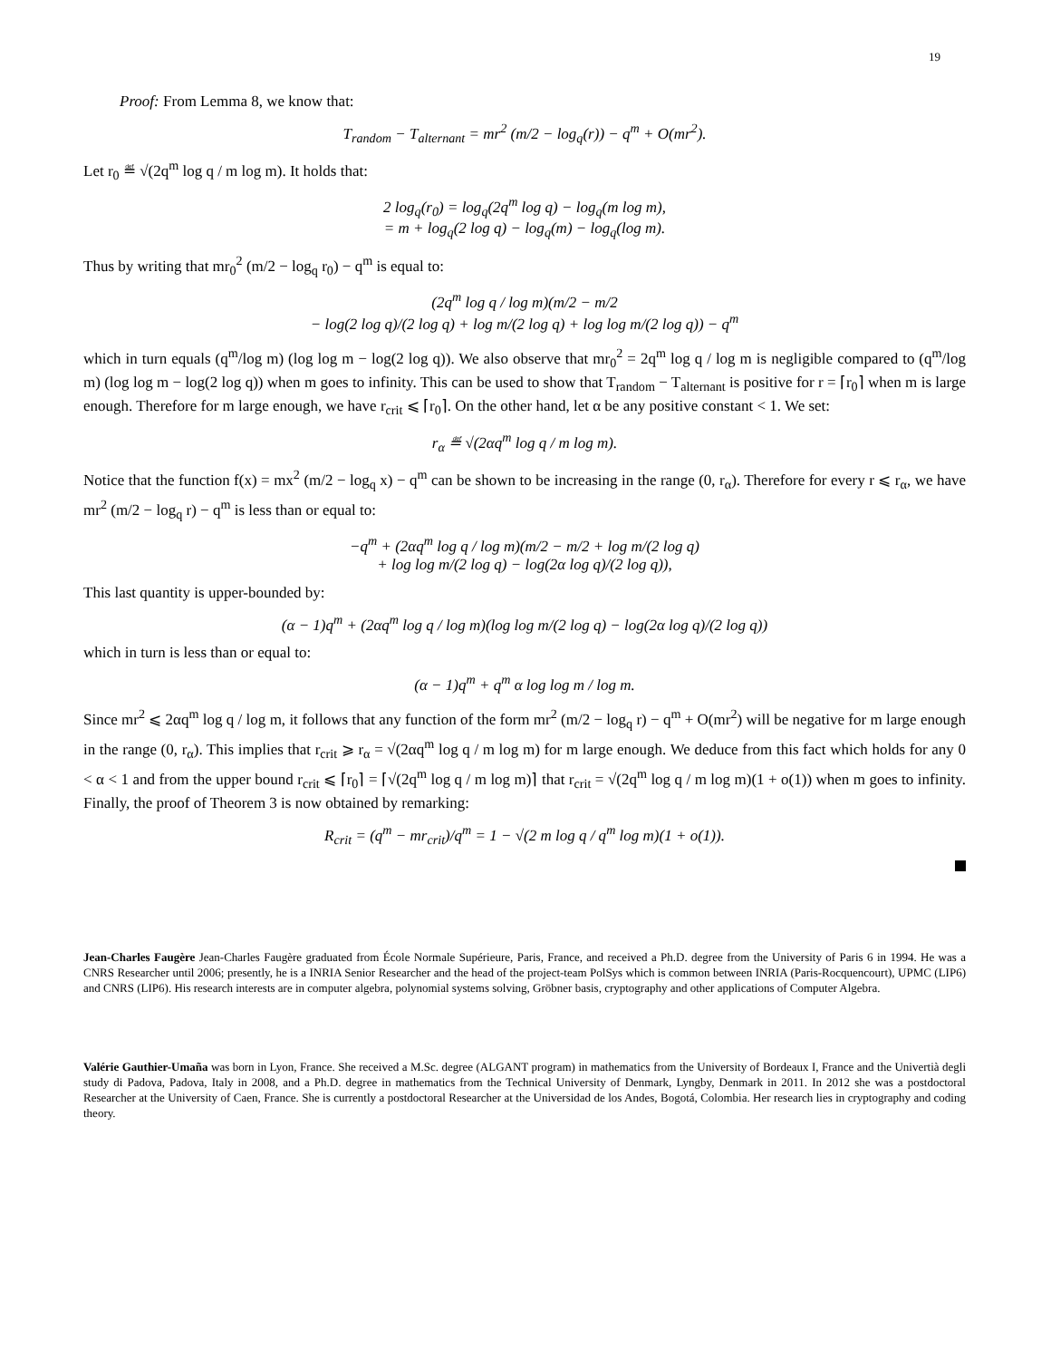19
Proof: From Lemma 8, we know that:
T<sub>random</sub> − T<sub>alternant</sub> = mr<sup>2</sup> (m/2 − log<sub>q</sub>(r)) − q<sup>m</sup> + O(mr<sup>2</sup>).
Let r<sub>0</sub> ≝ √(2q<sup>m</sup> log q / m log m). It holds that:
2 log<sub>q</sub>(r<sub>0</sub>) = log<sub>q</sub>(2q<sup>m</sup> log q) − log<sub>q</sub>(m log m),
= m + log<sub>q</sub>(2 log q) − log<sub>q</sub>(m) − log<sub>q</sub>(log m).
Thus by writing that mr<sub>0</sub><sup>2</sup> (m/2 − log<sub>q</sub> r<sub>0</sub>) − q<sup>m</sup> is equal to:
(2q<sup>m</sup> log q / log m)(m/2 − m/2
− log(2 log q)/(2 log q) + log m/(2 log q) + log log m/(2 log q)) − q<sup>m</sup>
which in turn equals (q<sup>m</sup>/log m) (log log m − log(2 log q)). We also observe that mr<sub>0</sub><sup>2</sup> = 2q<sup>m</sup> log q / log m is negligible compared to (q<sup>m</sup>/log m) (log log m − log(2 log q)) when m goes to infinity. This can be used to show that T<sub>random</sub> − T<sub>alternant</sub> is positive for r = ⌈r<sub>0</sub>⌉ when m is large enough. Therefore for m large enough, we have r<sub>crit</sub> ⩽ ⌈r<sub>0</sub>⌉. On the other hand, let α be any positive constant < 1. We set:
r<sub>α</sub> ≝ √(2αq<sup>m</sup> log q / m log m).
Notice that the function f(x) = mx<sup>2</sup> (m/2 − log<sub>q</sub> x) − q<sup>m</sup> can be shown to be increasing in the range (0, r<sub>α</sub>). Therefore for every r ⩽ r<sub>α</sub>, we have mr<sup>2</sup> (m/2 − log<sub>q</sub> r) − q<sup>m</sup> is less than or equal to:
−q<sup>m</sup> + (2αq<sup>m</sup> log q / log m)(m/2 − m/2 + log m/(2 log q)
+ log log m/(2 log q) − log(2α log q)/(2 log q)),
This last quantity is upper-bounded by:
(α − 1)q<sup>m</sup> + (2αq<sup>m</sup> log q / log m)(log log m/(2 log q) − log(2α log q)/(2 log q))
which in turn is less than or equal to:
(α − 1)q<sup>m</sup> + q<sup>m</sup> α log log m / log m.
Since mr<sup>2</sup> ⩽ 2αq<sup>m</sup> log q / log m, it follows that any function of the form mr<sup>2</sup> (m/2 − log<sub>q</sub> r) − q<sup>m</sup> + O(mr<sup>2</sup>) will be negative for m large enough in the range (0, r<sub>α</sub>). This implies that r<sub>crit</sub> ⩾ r<sub>α</sub> = √(2αq<sup>m</sup> log q / m log m) for m large enough. We deduce from this fact which holds for any 0 < α < 1 and from the upper bound r<sub>crit</sub> ⩽ ⌈r<sub>0</sub>⌉ = ⌈√(2q<sup>m</sup> log q / m log m)⌉ that r<sub>crit</sub> = √(2q<sup>m</sup> log q / m log m)(1 + o(1)) when m goes to infinity. Finally, the proof of Theorem 3 is now obtained by remarking:
R<sub>crit</sub> = (q<sup>m</sup> − mr<sub>crit</sub>)/q<sup>m</sup> = 1 − √(2 m log q / q<sup>m</sup> log m)(1 + o(1)).
Jean-Charles Faugère Jean-Charles Faugère graduated from École Normale Supérieure, Paris, France, and received a Ph.D. degree from the University of Paris 6 in 1994. He was a CNRS Researcher until 2006; presently, he is a INRIA Senior Researcher and the head of the project-team PolSys which is common between INRIA (Paris-Rocquencourt), UPMC (LIP6) and CNRS (LIP6). His research interests are in computer algebra, polynomial systems solving, Gröbner basis, cryptography and other applications of Computer Algebra.
Valérie Gauthier-Umaña was born in Lyon, France. She received a M.Sc. degree (ALGANT program) in mathematics from the University of Bordeaux I, France and the Univertià degli study di Padova, Padova, Italy in 2008, and a Ph.D. degree in mathematics from the Technical University of Denmark, Lyngby, Denmark in 2011. In 2012 she was a postdoctoral Researcher at the University of Caen, France. She is currently a postdoctoral Researcher at the Universidad de los Andes, Bogotá, Colombia. Her research lies in cryptography and coding theory.